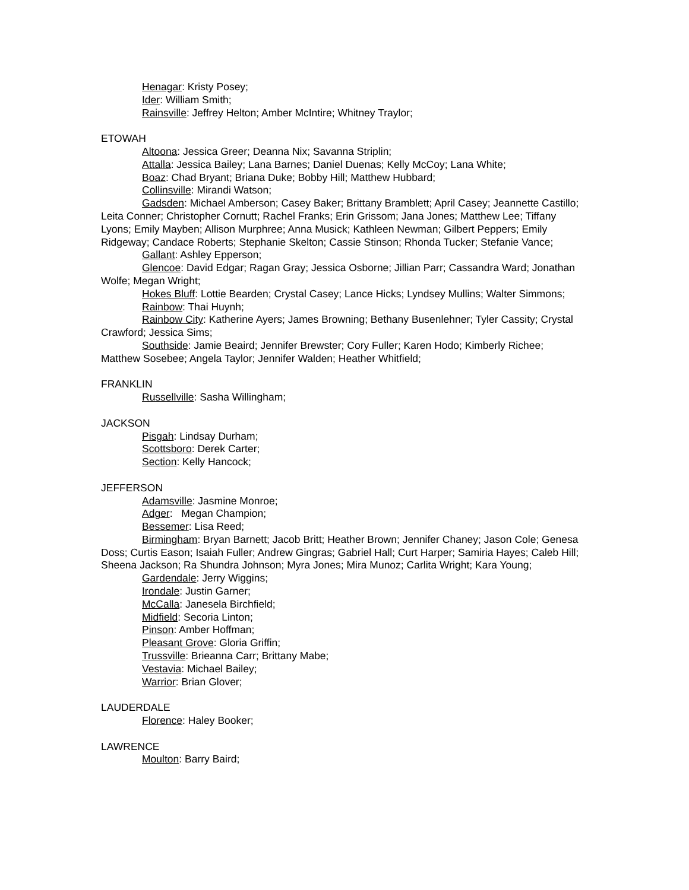Henagar: Kristy Posey;
Ider: William Smith;
Rainsville: Jeffrey Helton; Amber McIntire; Whitney Traylor;
ETOWAH
Altoona: Jessica Greer; Deanna Nix; Savanna Striplin;
Attalla: Jessica Bailey; Lana Barnes; Daniel Duenas; Kelly McCoy; Lana White;
Boaz: Chad Bryant; Briana Duke; Bobby Hill; Matthew Hubbard;
Collinsville: Mirandi Watson;
Gadsden: Michael Amberson; Casey Baker; Brittany Bramblett; April Casey; Jeannette Castillo; Leita Conner; Christopher Cornutt; Rachel Franks; Erin Grissom; Jana Jones; Matthew Lee; Tiffany Lyons; Emily Mayben; Allison Murphree; Anna Musick; Kathleen Newman; Gilbert Peppers; Emily Ridgeway; Candace Roberts; Stephanie Skelton; Cassie Stinson; Rhonda Tucker; Stefanie Vance;
Gallant: Ashley Epperson;
Glencoe: David Edgar; Ragan Gray; Jessica Osborne; Jillian Parr; Cassandra Ward; Jonathan Wolfe; Megan Wright;
Hokes Bluff: Lottie Bearden; Crystal Casey; Lance Hicks; Lyndsey Mullins; Walter Simmons;
Rainbow: Thai Huynh;
Rainbow City: Katherine Ayers; James Browning; Bethany Busenlehner; Tyler Cassity; Crystal Crawford; Jessica Sims;
Southside: Jamie Beaird; Jennifer Brewster; Cory Fuller; Karen Hodo; Kimberly Richee; Matthew Sosebee; Angela Taylor; Jennifer Walden; Heather Whitfield;
FRANKLIN
Russellville: Sasha Willingham;
JACKSON
Pisgah: Lindsay Durham;
Scottsboro: Derek Carter;
Section: Kelly Hancock;
JEFFERSON
Adamsville: Jasmine Monroe;
Adger: Megan Champion;
Bessemer: Lisa Reed;
Birmingham: Bryan Barnett; Jacob Britt; Heather Brown; Jennifer Chaney; Jason Cole; Genesa Doss; Curtis Eason; Isaiah Fuller; Andrew Gingras; Gabriel Hall; Curt Harper; Samiria Hayes; Caleb Hill; Sheena Jackson; Ra Shundra Johnson; Myra Jones; Mira Munoz; Carlita Wright; Kara Young;
Gardendale: Jerry Wiggins;
Irondale: Justin Garner;
McCalla: Janesela Birchfield;
Midfield: Secoria Linton;
Pinson: Amber Hoffman;
Pleasant Grove: Gloria Griffin;
Trussville: Brieanna Carr; Brittany Mabe;
Vestavia: Michael Bailey;
Warrior: Brian Glover;
LAUDERDALE
Florence: Haley Booker;
LAWRENCE
Moulton: Barry Baird;